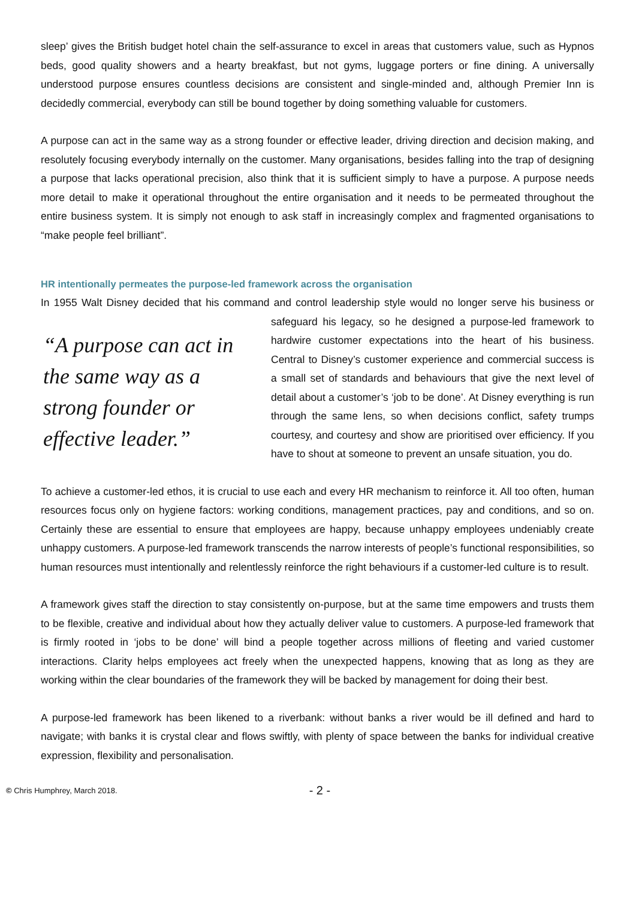sleep’ gives the British budget hotel chain the self-assurance to excel in areas that customers value, such as Hypnos beds, good quality showers and a hearty breakfast, but not gyms, luggage porters or fine dining. A universally understood purpose ensures countless decisions are consistent and single-minded and, although Premier Inn is decidedly commercial, everybody can still be bound together by doing something valuable for customers.
A purpose can act in the same way as a strong founder or effective leader, driving direction and decision making, and resolutely focusing everybody internally on the customer. Many organisations, besides falling into the trap of designing a purpose that lacks operational precision, also think that it is sufficient simply to have a purpose. A purpose needs more detail to make it operational throughout the entire organisation and it needs to be permeated throughout the entire business system. It is simply not enough to ask staff in increasingly complex and fragmented organisations to “make people feel brilliant”.
HR intentionally permeates the purpose-led framework across the organisation
In 1955 Walt Disney decided that his command and control leadership style would no longer serve his “A purpose can act in the same way as a strong founder or effective leader.” business or safeguard his legacy, so he designed a purpose-led framework to hardwire customer expectations into the heart of his business. Central to Disney’s customer experience and commercial success is a small set of standards and behaviours that give the next level of detail about a customer’s ‘job to be done’. At Disney everything is run through the same lens, so when decisions conflict, safety trumps courtesy, and courtesy and show are prioritised over efficiency. If you have to shout at someone to prevent an unsafe situation, you do.
To achieve a customer-led ethos, it is crucial to use each and every HR mechanism to reinforce it. All too often, human resources focus only on hygiene factors: working conditions, management practices, pay and conditions, and so on. Certainly these are essential to ensure that employees are happy, because unhappy employees undeniably create unhappy customers. A purpose-led framework transcends the narrow interests of people’s functional responsibilities, so human resources must intentionally and relentlessly reinforce the right behaviours if a customer-led culture is to result.
A framework gives staff the direction to stay consistently on-purpose, but at the same time empowers and trusts them to be flexible, creative and individual about how they actually deliver value to customers. A purpose-led framework that is firmly rooted in ‘jobs to be done’ will bind a people together across millions of fleeting and varied customer interactions. Clarity helps employees act freely when the unexpected happens, knowing that as long as they are working within the clear boundaries of the framework they will be backed by management for doing their best.
A purpose-led framework has been likened to a riverbank: without banks a river would be ill defined and hard to navigate; with banks it is crystal clear and flows swiftly, with plenty of space between the banks for individual creative expression, flexibility and personalisation.
© Chris Humphrey, March 2018. - 2 -